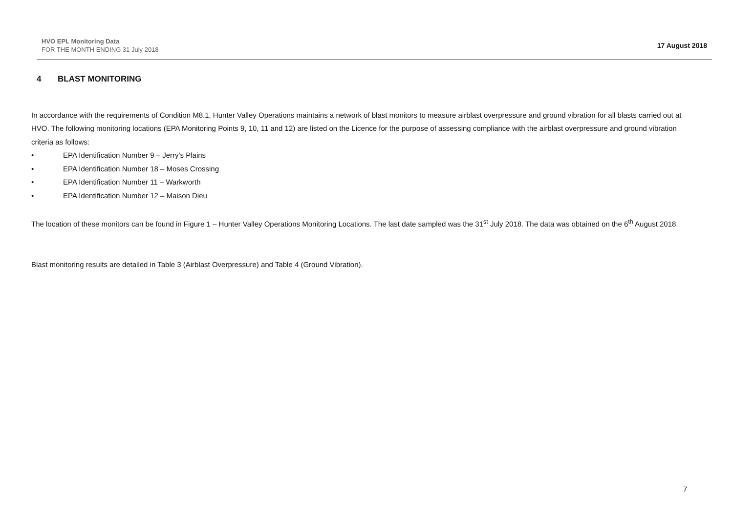HVO EPL Monitoring Data
FOR THE MONTH ENDING 31 July 2018
17 August 2018
4 BLAST MONITORING
In accordance with the requirements of Condition M8.1, Hunter Valley Operations maintains a network of blast monitors to measure airblast overpressure and ground vibration for all blasts carried out at HVO. The following monitoring locations (EPA Monitoring Points 9, 10, 11 and 12) are listed on the Licence for the purpose of assessing compliance with the airblast overpressure and ground vibration criteria as follows:
• EPA Identification Number 9 – Jerry’s Plains
• EPA Identification Number 18 – Moses Crossing
• EPA Identification Number 11 – Warkworth
• EPA Identification Number 12 – Maison Dieu
The location of these monitors can be found in Figure 1 – Hunter Valley Operations Monitoring Locations. The last date sampled was the 31<sup>st</sup> July 2018. The data was obtained on the 6<sup>th</sup> August 2018.
Blast monitoring results are detailed in Table 3 (Airblast Overpressure) and Table 4 (Ground Vibration).
7